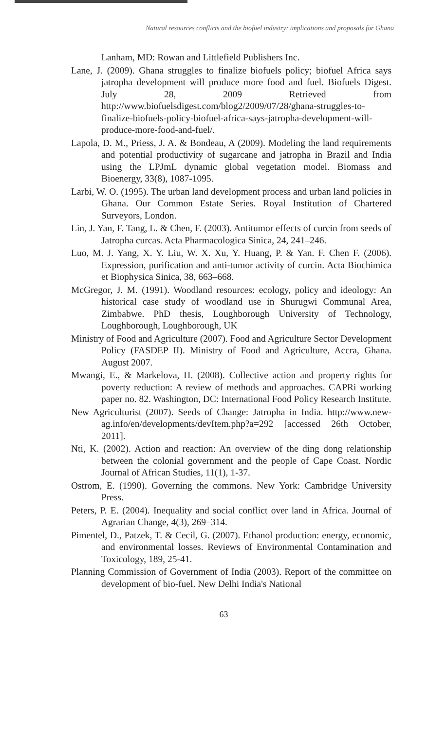Natural resources conflicts and the biofuel industry: implications and proposals for Ghana
Lanham, MD: Rowan and Littlefield Publishers Inc.
Lane, J. (2009). Ghana struggles to finalize biofuels policy; biofuel Africa says jatropha development will produce more food and fuel. Biofuels Digest. July 28, 2009 Retrieved from http://www.biofuelsdigest.com/blog2/2009/07/28/ghana-struggles-to-finalize-biofuels-policy-biofuel-africa-says-jatropha-development-will-produce-more-food-and-fuel/.
Lapola, D. M., Priess, J. A. & Bondeau, A (2009). Modeling the land requirements and potential productivity of sugarcane and jatropha in Brazil and India using the LPJmL dynamic global vegetation model. Biomass and Bioenergy, 33(8), 1087-1095.
Larbi, W. O. (1995). The urban land development process and urban land policies in Ghana. Our Common Estate Series. Royal Institution of Chartered Surveyors, London.
Lin, J. Yan, F. Tang, L. & Chen, F. (2003). Antitumor effects of curcin from seeds of Jatropha curcas. Acta Pharmacologica Sinica, 24, 241–246.
Luo, M. J. Yang, X. Y. Liu, W. X. Xu, Y. Huang, P. & Yan. F. Chen F. (2006). Expression, purification and anti-tumor activity of curcin. Acta Biochimica et Biophysica Sinica, 38, 663–668.
McGregor, J. M. (1991). Woodland resources: ecology, policy and ideology: An historical case study of woodland use in Shurugwi Communal Area, Zimbabwe. PhD thesis, Loughborough University of Technology, Loughborough, Loughborough, UK
Ministry of Food and Agriculture (2007). Food and Agriculture Sector Development Policy (FASDEP II). Ministry of Food and Agriculture, Accra, Ghana. August 2007.
Mwangi, E., & Markelova, H. (2008). Collective action and property rights for poverty reduction: A review of methods and approaches. CAPRi working paper no. 82. Washington, DC: International Food Policy Research Institute.
New Agriculturist (2007). Seeds of Change: Jatropha in India. http://www.new-ag.info/en/developments/devItem.php?a=292 [accessed 26th October, 2011].
Nti, K. (2002). Action and reaction: An overview of the ding dong relationship between the colonial government and the people of Cape Coast. Nordic Journal of African Studies, 11(1), 1-37.
Ostrom, E. (1990). Governing the commons. New York: Cambridge University Press.
Peters, P. E. (2004). Inequality and social conflict over land in Africa. Journal of Agrarian Change, 4(3), 269–314.
Pimentel, D., Patzek, T. & Cecil, G. (2007). Ethanol production: energy, economic, and environmental losses. Reviews of Environmental Contamination and Toxicology, 189, 25-41.
Planning Commission of Government of India (2003). Report of the committee on development of bio-fuel. New Delhi India's National
63